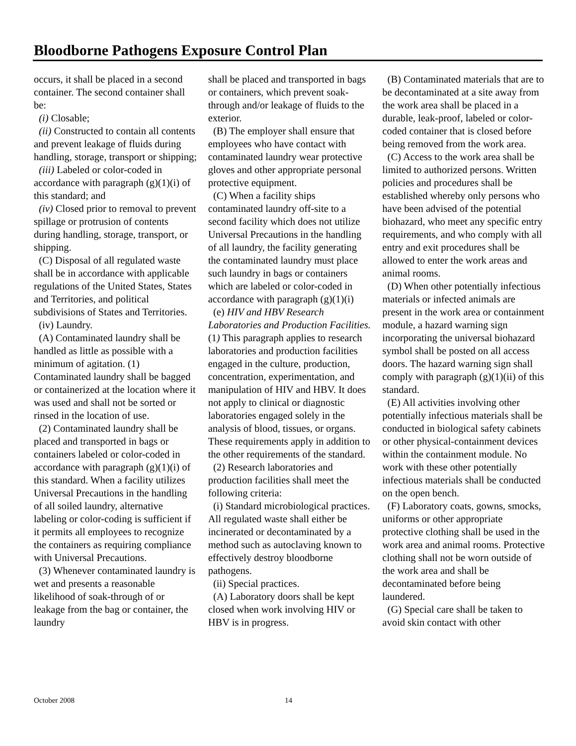Bloodborne Pathogens Exposure Control Plan
occurs, it shall be placed in a second container. The second container shall be:
(i) Closable;
(ii) Constructed to contain all contents and prevent leakage of fluids during handling, storage, transport or shipping;
(iii) Labeled or color-coded in accordance with paragraph (g)(1)(i) of this standard; and
(iv) Closed prior to removal to prevent spillage or protrusion of contents during handling, storage, transport, or shipping.
(C) Disposal of all regulated waste shall be in accordance with applicable regulations of the United States, States and Territories, and political subdivisions of States and Territories.
(iv) Laundry.
(A) Contaminated laundry shall be handled as little as possible with a minimum of agitation. (1) Contaminated laundry shall be bagged or containerized at the location where it was used and shall not be sorted or rinsed in the location of use.
(2) Contaminated laundry shall be placed and transported in bags or containers labeled or color-coded in accordance with paragraph (g)(1)(i) of this standard. When a facility utilizes Universal Precautions in the handling of all soiled laundry, alternative labeling or color-coding is sufficient if it permits all employees to recognize the containers as requiring compliance with Universal Precautions.
(3) Whenever contaminated laundry is wet and presents a reasonable likelihood of soak-through of or leakage from the bag or container, the laundry
shall be placed and transported in bags or containers, which prevent soak-through and/or leakage of fluids to the exterior.
(B) The employer shall ensure that employees who have contact with contaminated laundry wear protective gloves and other appropriate personal protective equipment.
(C) When a facility ships contaminated laundry off-site to a second facility which does not utilize Universal Precautions in the handling of all laundry, the facility generating the contaminated laundry must place such laundry in bags or containers which are labeled or color-coded in accordance with paragraph (g)(1)(i)
(e) HIV and HBV Research Laboratories and Production Facilities. (1) This paragraph applies to research laboratories and production facilities engaged in the culture, production, concentration, experimentation, and manipulation of HIV and HBV. It does not apply to clinical or diagnostic laboratories engaged solely in the analysis of blood, tissues, or organs. These requirements apply in addition to the other requirements of the standard.
(2) Research laboratories and production facilities shall meet the following criteria:
(i) Standard microbiological practices. All regulated waste shall either be incinerated or decontaminated by a method such as autoclaving known to effectively destroy bloodborne pathogens.
(ii) Special practices.
(A) Laboratory doors shall be kept closed when work involving HIV or HBV is in progress.
(B) Contaminated materials that are to be decontaminated at a site away from the work area shall be placed in a durable, leak-proof, labeled or color-coded container that is closed before being removed from the work area.
(C) Access to the work area shall be limited to authorized persons. Written policies and procedures shall be established whereby only persons who have been advised of the potential biohazard, who meet any specific entry requirements, and who comply with all entry and exit procedures shall be allowed to enter the work areas and animal rooms.
(D) When other potentially infectious materials or infected animals are present in the work area or containment module, a hazard warning sign incorporating the universal biohazard symbol shall be posted on all access doors. The hazard warning sign shall comply with paragraph (g)(1)(ii) of this standard.
(E) All activities involving other potentially infectious materials shall be conducted in biological safety cabinets or other physical-containment devices within the containment module. No work with these other potentially infectious materials shall be conducted on the open bench.
(F) Laboratory coats, gowns, smocks, uniforms or other appropriate protective clothing shall be used in the work area and animal rooms. Protective clothing shall not be worn outside of the work area and shall be decontaminated before being laundered.
(G) Special care shall be taken to avoid skin contact with other
October 2008 14